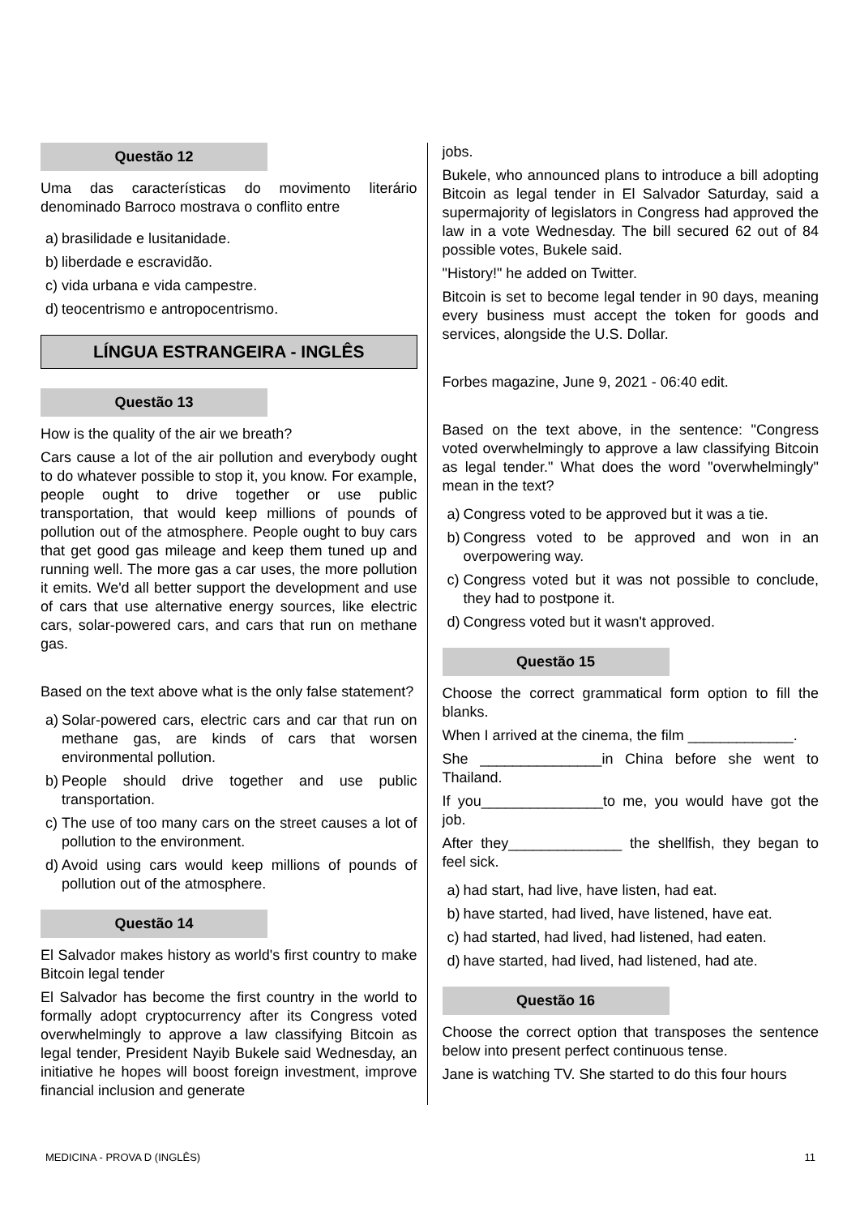Questão 12
Uma das características do movimento literário denominado Barroco mostrava o conflito entre
a)
brasilidade e lusitanidade.
b)
liberdade e escravidão.
c)
vida urbana e vida campestre.
d)
teocentrismo e antropocentrismo.
LÍNGUA ESTRANGEIRA - INGLÊS
Questão 13
How is the quality of the air we breath?
Cars cause a lot of the air pollution and everybody ought to do whatever possible to stop it, you know. For example, people ought to drive together or use public transportation, that would keep millions of pounds of pollution out of the atmosphere. People ought to buy cars that get good gas mileage and keep them tuned up and running well. The more gas a car uses, the more pollution it emits. We'd all better support the development and use of cars that use alternative energy sources, like electric cars, solar-powered cars, and cars that run on methane gas.
Based on the text above what is the only false statement?
a)
Solar-powered cars, electric cars and car that run on methane gas, are kinds of cars that worsen environmental pollution.
b)
People should drive together and use public transportation.
c)
The use of too many cars on the street causes a lot of pollution to the environment.
d)
Avoid using cars would keep millions of pounds of pollution out of the atmosphere.
Questão 14
El Salvador makes history as world's first country to make Bitcoin legal tender
El Salvador has become the first country in the world to formally adopt cryptocurrency after its Congress voted overwhelmingly to approve a law classifying Bitcoin as legal tender, President Nayib Bukele said Wednesday, an initiative he hopes will boost foreign investment, improve financial inclusion and generate
jobs.
Bukele, who announced plans to introduce a bill adopting Bitcoin as legal tender in El Salvador Saturday, said a supermajority of legislators in Congress had approved the law in a vote Wednesday. The bill secured 62 out of 84 possible votes, Bukele said.
"History!" he added on Twitter.
Bitcoin is set to become legal tender in 90 days, meaning every business must accept the token for goods and services, alongside the U.S. Dollar.
Forbes magazine, June 9, 2021 - 06:40 edit.
Based on the text above, in the sentence: "Congress voted overwhelmingly to approve a law classifying Bitcoin as legal tender." What does the word "overwhelmingly" mean in the text?
a)
Congress voted to be approved but it was a tie.
b)
Congress voted to be approved and won in an overpowering way.
c)
Congress voted but it was not possible to conclude, they had to postpone it.
d)
Congress voted but it wasn't approved.
Questão 15
Choose the correct grammatical form option to fill the blanks.
When I arrived at the cinema, the film _____________.
She _______________in China before she went to Thailand.
If you_______________to me, you would have got the job.
After they______________ the shellfish, they began to feel sick.
a)
had start, had live, have listen, had eat.
b)
have started, had lived, have listened, have eat.
c)
had started, had lived, had listened, had eaten.
d)
have started, had lived, had listened, had ate.
Questão 16
Choose the correct option that transposes the sentence below into present perfect continuous tense.
Jane is watching TV. She started to do this four hours
MEDICINA - PROVA D (INGLÊS) 11